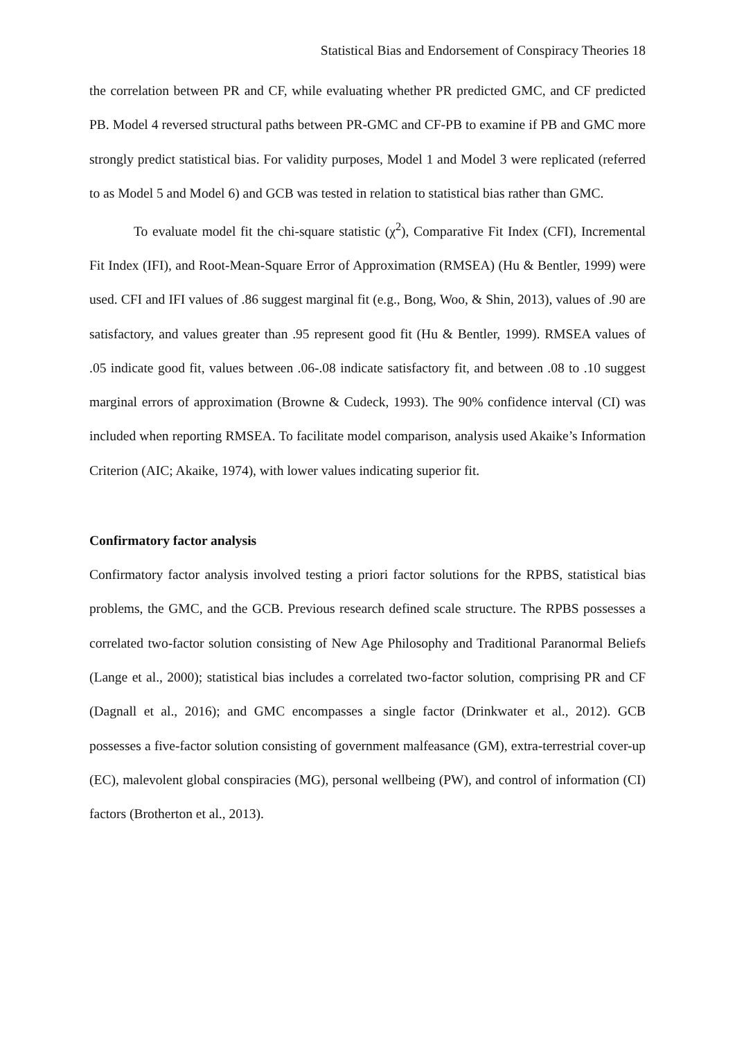Statistical Bias and Endorsement of Conspiracy Theories 18
the correlation between PR and CF, while evaluating whether PR predicted GMC, and CF predicted PB. Model 4 reversed structural paths between PR-GMC and CF-PB to examine if PB and GMC more strongly predict statistical bias. For validity purposes, Model 1 and Model 3 were replicated (referred to as Model 5 and Model 6) and GCB was tested in relation to statistical bias rather than GMC.
To evaluate model fit the chi-square statistic (χ<sup>2</sup>), Comparative Fit Index (CFI), Incremental Fit Index (IFI), and Root-Mean-Square Error of Approximation (RMSEA) (Hu & Bentler, 1999) were used. CFI and IFI values of .86 suggest marginal fit (e.g., Bong, Woo, & Shin, 2013), values of .90 are satisfactory, and values greater than .95 represent good fit (Hu & Bentler, 1999). RMSEA values of .05 indicate good fit, values between .06-.08 indicate satisfactory fit, and between .08 to .10 suggest marginal errors of approximation (Browne & Cudeck, 1993). The 90% confidence interval (CI) was included when reporting RMSEA. To facilitate model comparison, analysis used Akaike’s Information Criterion (AIC; Akaike, 1974), with lower values indicating superior fit.
Confirmatory factor analysis
Confirmatory factor analysis involved testing a priori factor solutions for the RPBS, statistical bias problems, the GMC, and the GCB. Previous research defined scale structure. The RPBS possesses a correlated two-factor solution consisting of New Age Philosophy and Traditional Paranormal Beliefs (Lange et al., 2000); statistical bias includes a correlated two-factor solution, comprising PR and CF (Dagnall et al., 2016); and GMC encompasses a single factor (Drinkwater et al., 2012). GCB possesses a five-factor solution consisting of government malfeasance (GM), extra-terrestrial cover-up (EC), malevolent global conspiracies (MG), personal wellbeing (PW), and control of information (CI) factors (Brotherton et al., 2013).